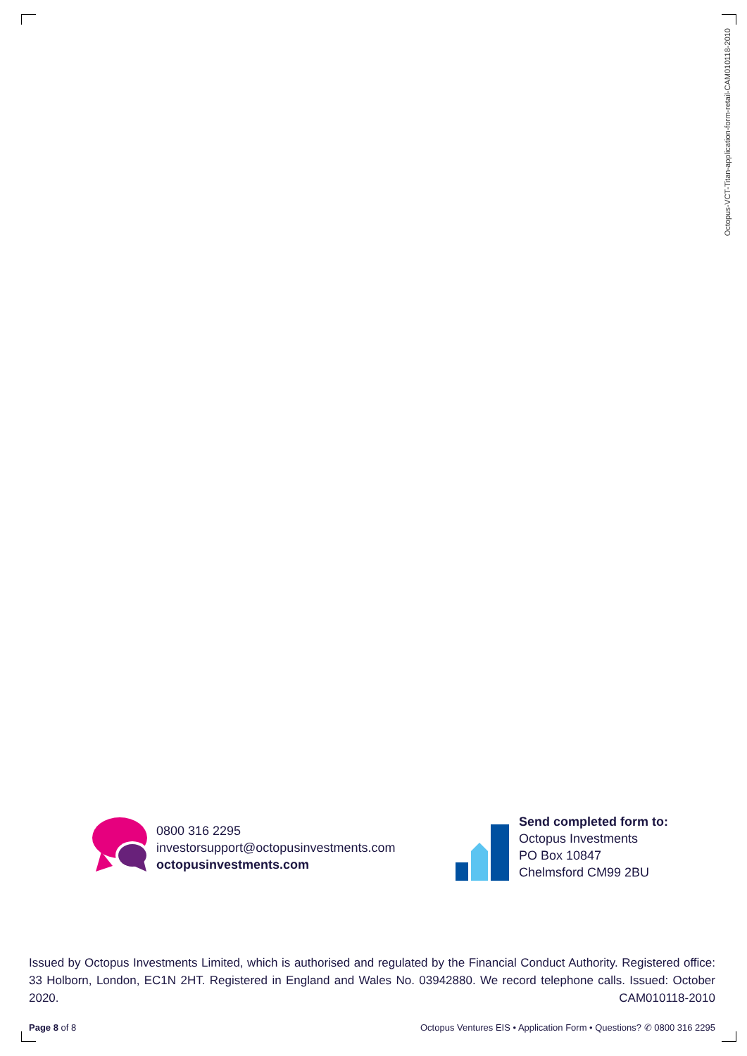Octopus-VCT-Titan-application-form-retail-CAM010118-2010
0800 316 2295
investorsupport@octopusinvestments.com
octopusinvestments.com
Send completed form to:
Octopus Investments
PO Box 10847
Chelmsford CM99 2BU
Issued by Octopus Investments Limited, which is authorised and regulated by the Financial Conduct Authority. Registered office: 33 Holborn, London, EC1N 2HT. Registered in England and Wales No. 03942880. We record telephone calls. Issued: October 2020. CAM010118-2010
Page 8 of 8 Octopus Ventures EIS • Application Form • Questions? ✆ 0800 316 2295